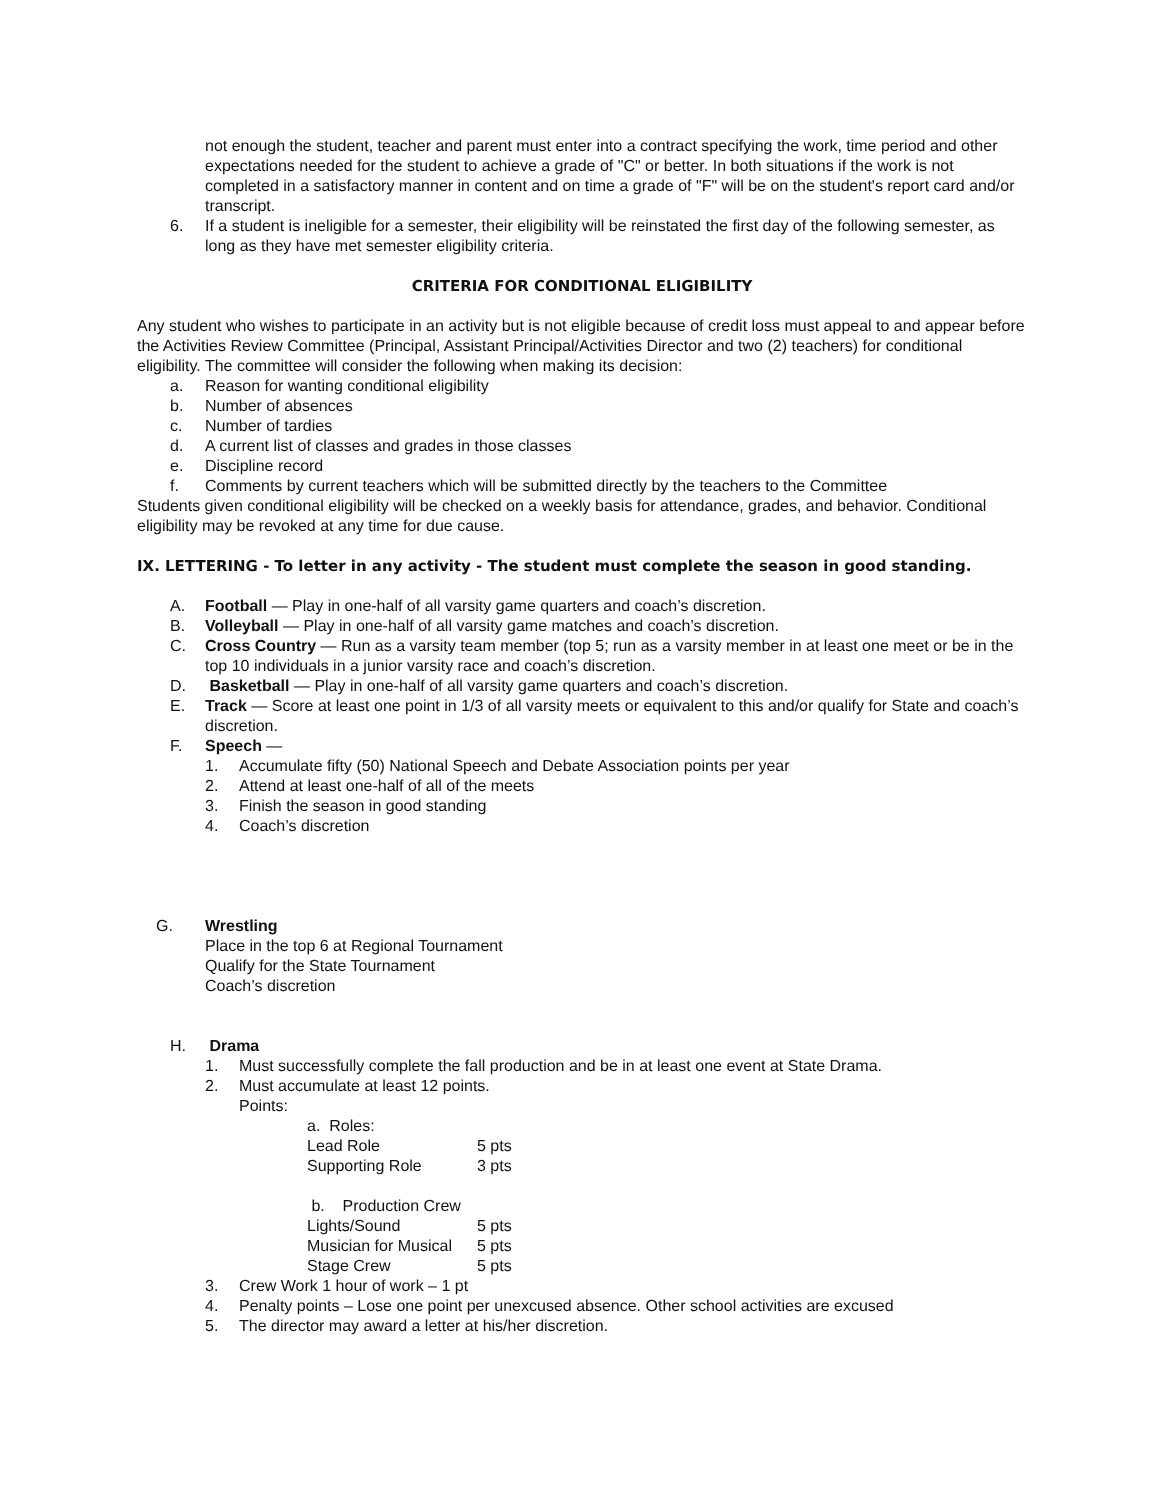not enough the student, teacher and parent must enter into a contract specifying the work, time period and other expectations needed for the student to achieve a grade of "C" or better. In both situations if the work is not completed in a satisfactory manner in content and on time a grade of "F" will be on the student's report card and/or transcript.
6. If a student is ineligible for a semester, their eligibility will be reinstated the first day of the following semester, as long as they have met semester eligibility criteria.
CRITERIA FOR CONDITIONAL ELIGIBILITY
Any student who wishes to participate in an activity but is not eligible because of credit loss must appeal to and appear before the Activities Review Committee (Principal, Assistant Principal/Activities Director and two (2) teachers) for conditional eligibility. The committee will consider the following when making its decision:
a. Reason for wanting conditional eligibility
b. Number of absences
c. Number of tardies
d. A current list of classes and grades in those classes
e. Discipline record
f. Comments by current teachers which will be submitted directly by the teachers to the Committee
Students given conditional eligibility will be checked on a weekly basis for attendance, grades, and behavior. Conditional eligibility may be revoked at any time for due cause.
IX. LETTERING - To letter in any activity - The student must complete the season in good standing.
A. Football — Play in one-half of all varsity game quarters and coach’s discretion.
B. Volleyball — Play in one-half of all varsity game matches and coach’s discretion.
C. Cross Country — Run as a varsity team member (top 5; run as a varsity member in at least one meet or be in the top 10 individuals in a junior varsity race and coach’s discretion.
D. Basketball — Play in one-half of all varsity game quarters and coach’s discretion.
E. Track — Score at least one point in 1/3 of all varsity meets or equivalent to this and/or qualify for State and coach’s discretion.
F. Speech —
1. Accumulate fifty (50) National Speech and Debate Association points per year
2. Attend at least one-half of all of the meets
3. Finish the season in good standing
4. Coach’s discretion
G. Wrestling
Place in the top 6 at Regional Tournament
Qualify for the State Tournament
Coach’s discretion
H. Drama
1. Must successfully complete the fall production and be in at least one event at State Drama.
2. Must accumulate at least 12 points.
Points:
| a. Roles: | |
| Lead Role | 5 pts |
| Supporting Role | 3 pts |
| b. Production Crew | |
| Lights/Sound | 5 pts |
| Musician for Musical | 5 pts |
| Stage Crew | 5 pts |
3. Crew Work 1 hour of work – 1 pt
4. Penalty points – Lose one point per unexcused absence. Other school activities are excused
5. The director may award a letter at his/her discretion.